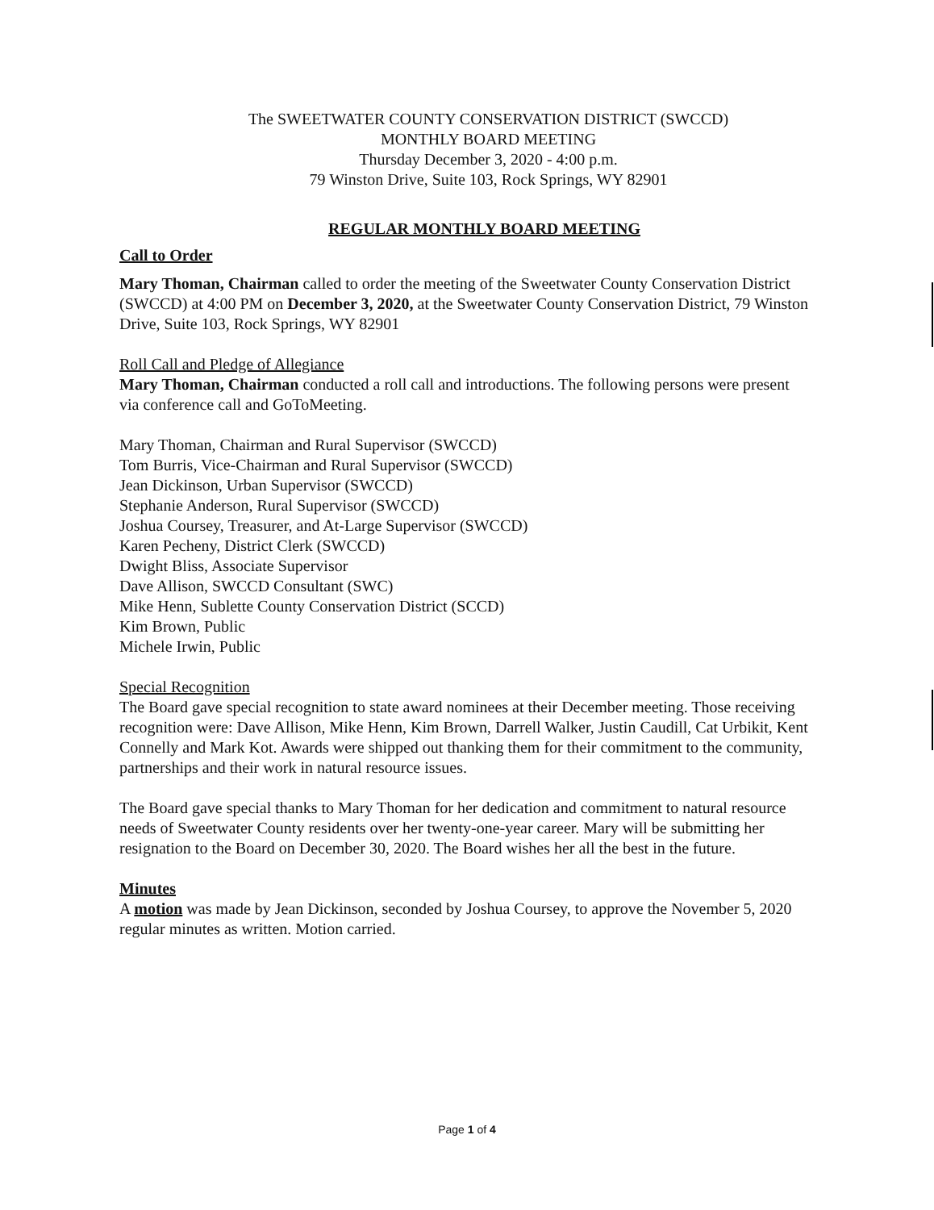The SWEETWATER COUNTY CONSERVATION DISTRICT (SWCCD)
MONTHLY BOARD MEETING
Thursday December 3, 2020 - 4:00 p.m.
79 Winston Drive, Suite 103, Rock Springs, WY 82901
REGULAR MONTHLY BOARD MEETING
Call to Order
Mary Thoman, Chairman called to order the meeting of the Sweetwater County Conservation District (SWCCD) at 4:00 PM on December 3, 2020, at the Sweetwater County Conservation District, 79 Winston Drive, Suite 103, Rock Springs, WY 82901
Roll Call and Pledge of Allegiance
Mary Thoman, Chairman conducted a roll call and introductions. The following persons were present via conference call and GoToMeeting.
Mary Thoman, Chairman and Rural Supervisor (SWCCD)
Tom Burris, Vice-Chairman and Rural Supervisor (SWCCD)
Jean Dickinson, Urban Supervisor (SWCCD)
Stephanie Anderson, Rural Supervisor (SWCCD)
Joshua Coursey, Treasurer, and At-Large Supervisor (SWCCD)
Karen Pecheny, District Clerk (SWCCD)
Dwight Bliss, Associate Supervisor
Dave Allison, SWCCD Consultant (SWC)
Mike Henn, Sublette County Conservation District (SCCD)
Kim Brown, Public
Michele Irwin, Public
Special Recognition
The Board gave special recognition to state award nominees at their December meeting. Those receiving recognition were: Dave Allison, Mike Henn, Kim Brown, Darrell Walker, Justin Caudill, Cat Urbikit, Kent Connelly and Mark Kot. Awards were shipped out thanking them for their commitment to the community, partnerships and their work in natural resource issues.
The Board gave special thanks to Mary Thoman for her dedication and commitment to natural resource needs of Sweetwater County residents over her twenty-one-year career. Mary will be submitting her resignation to the Board on December 30, 2020. The Board wishes her all the best in the future.
Minutes
A motion was made by Jean Dickinson, seconded by Joshua Coursey, to approve the November 5, 2020 regular minutes as written. Motion carried.
Page 1 of 4